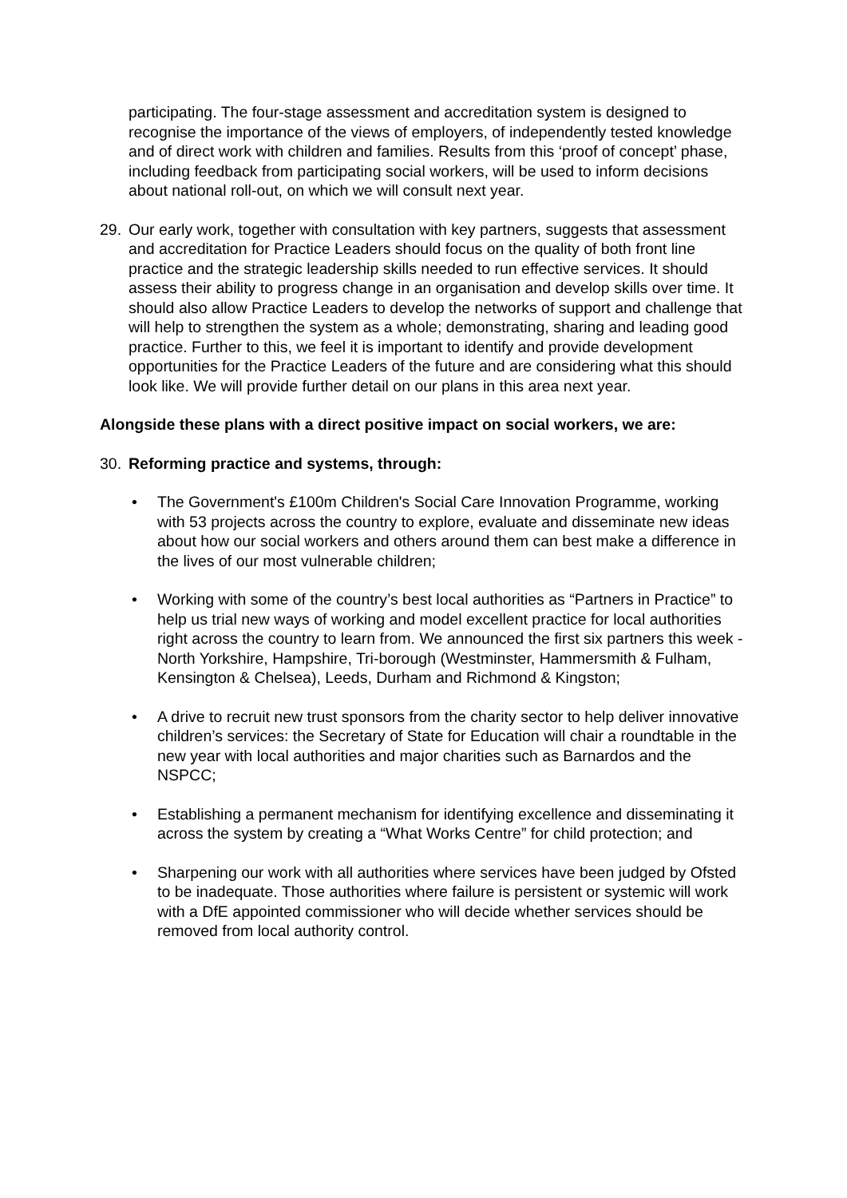participating. The four-stage assessment and accreditation system is designed to recognise the importance of the views of employers, of independently tested knowledge and of direct work with children and families. Results from this ‘proof of concept’ phase, including feedback from participating social workers, will be used to inform decisions about national roll-out, on which we will consult next year.
29. Our early work, together with consultation with key partners, suggests that assessment and accreditation for Practice Leaders should focus on the quality of both front line practice and the strategic leadership skills needed to run effective services. It should assess their ability to progress change in an organisation and develop skills over time. It should also allow Practice Leaders to develop the networks of support and challenge that will help to strengthen the system as a whole; demonstrating, sharing and leading good practice. Further to this, we feel it is important to identify and provide development opportunities for the Practice Leaders of the future and are considering what this should look like. We will provide further detail on our plans in this area next year.
Alongside these plans with a direct positive impact on social workers, we are:
30. Reforming practice and systems, through:
• The Government's £100m Children's Social Care Innovation Programme, working with 53 projects across the country to explore, evaluate and disseminate new ideas about how our social workers and others around them can best make a difference in the lives of our most vulnerable children;
• Working with some of the country’s best local authorities as “Partners in Practice” to help us trial new ways of working and model excellent practice for local authorities right across the country to learn from. We announced the first six partners this week - North Yorkshire, Hampshire, Tri-borough (Westminster, Hammersmith & Fulham, Kensington & Chelsea), Leeds, Durham and Richmond & Kingston;
• A drive to recruit new trust sponsors from the charity sector to help deliver innovative children’s services: the Secretary of State for Education will chair a roundtable in the new year with local authorities and major charities such as Barnardos and the NSPCC;
• Establishing a permanent mechanism for identifying excellence and disseminating it across the system by creating a “What Works Centre” for child protection; and
• Sharpening our work with all authorities where services have been judged by Ofsted to be inadequate. Those authorities where failure is persistent or systemic will work with a DfE appointed commissioner who will decide whether services should be removed from local authority control.